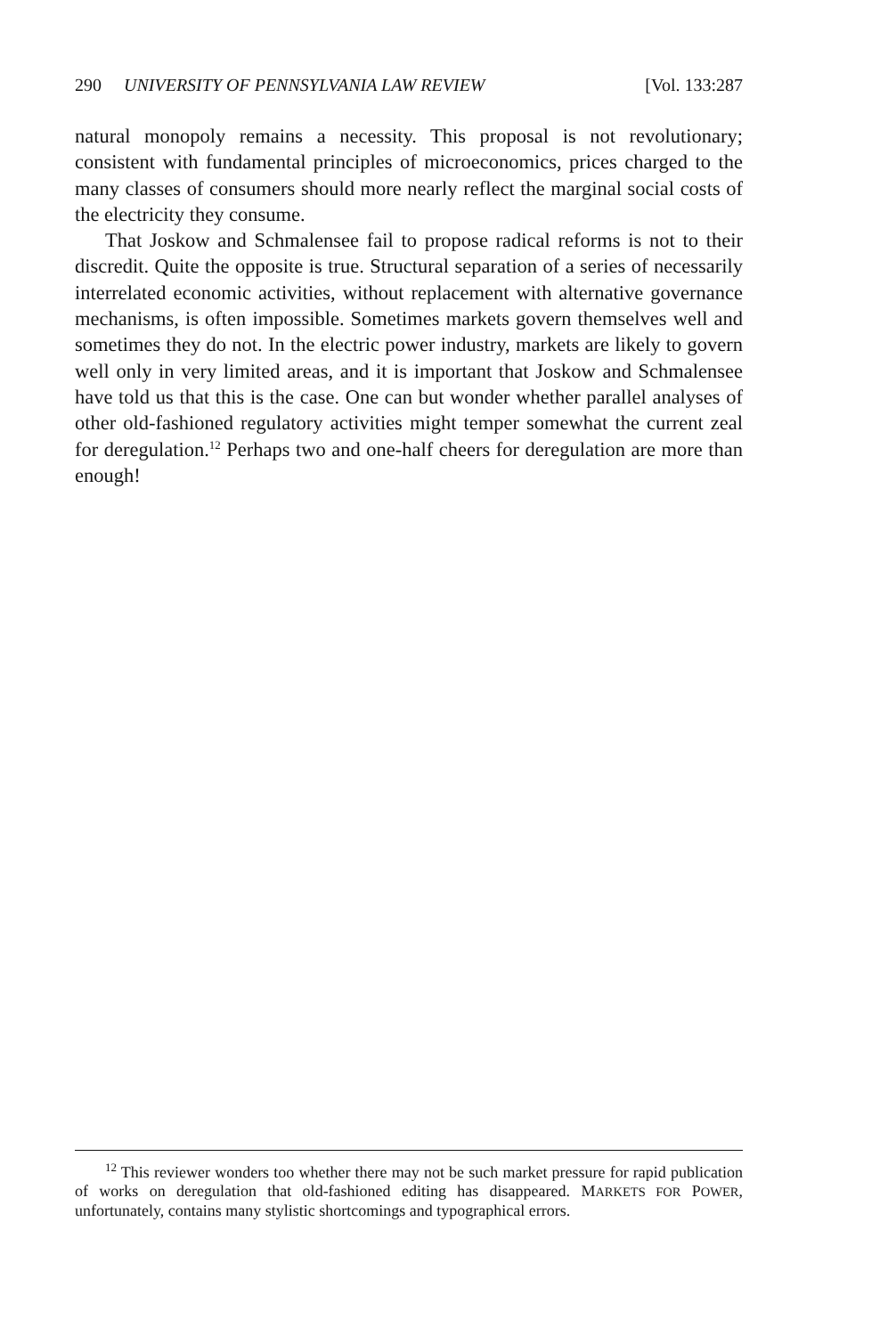290 UNIVERSITY OF PENNSYLVANIA LAW REVIEW [Vol. 133:287
natural monopoly remains a necessity. This proposal is not revolutionary; consistent with fundamental principles of microeconomics, prices charged to the many classes of consumers should more nearly reflect the marginal social costs of the electricity they consume.
That Joskow and Schmalensee fail to propose radical reforms is not to their discredit. Quite the opposite is true. Structural separation of a series of necessarily interrelated economic activities, without replacement with alternative governance mechanisms, is often impossible. Sometimes markets govern themselves well and sometimes they do not. In the electric power industry, markets are likely to govern well only in very limited areas, and it is important that Joskow and Schmalensee have told us that this is the case. One can but wonder whether parallel analyses of other old-fashioned regulatory activities might temper somewhat the current zeal for deregulation.<sup>12</sup> Perhaps two and one-half cheers for deregulation are more than enough!
<sup>12</sup> This reviewer wonders too whether there may not be such market pressure for rapid publication of works on deregulation that old-fashioned editing has disappeared. MARKETS FOR POWER, unfortunately, contains many stylistic shortcomings and typographical errors.